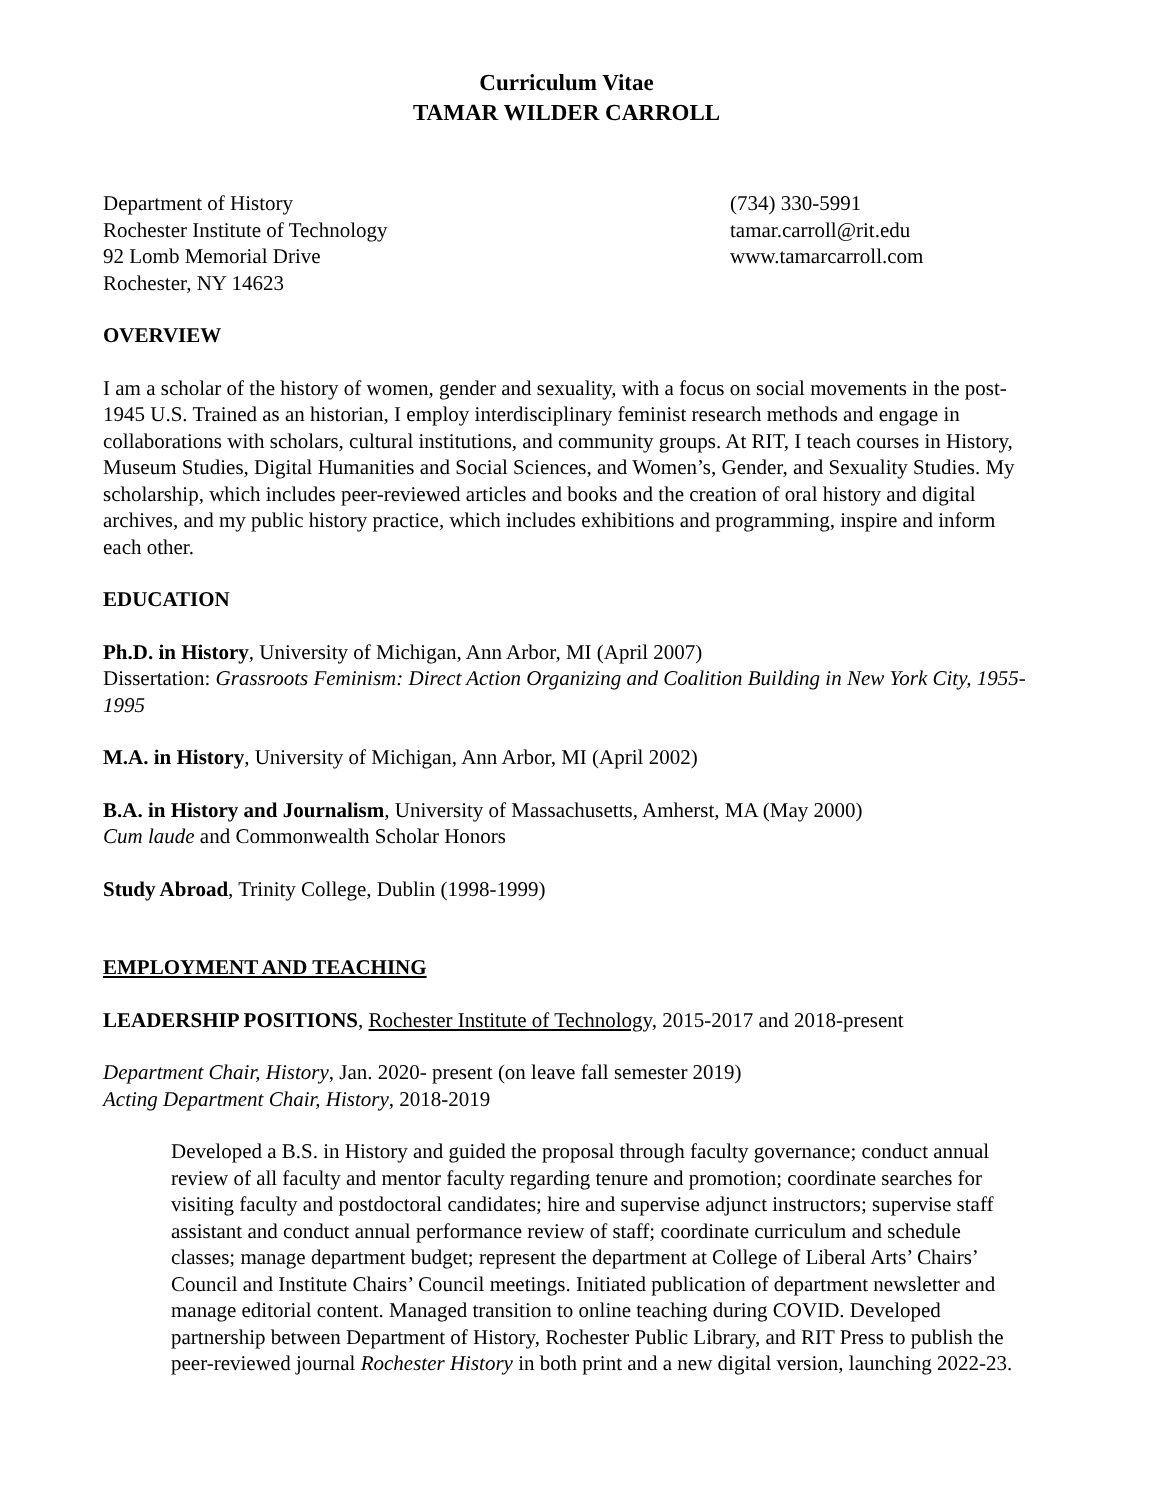Curriculum Vitae
TAMAR WILDER CARROLL
Department of History
Rochester Institute of Technology
92 Lomb Memorial Drive
Rochester, NY 14623
(734) 330-5991
tamar.carroll@rit.edu
www.tamarcarroll.com
OVERVIEW
I am a scholar of the history of women, gender and sexuality, with a focus on social movements in the post-1945 U.S. Trained as an historian, I employ interdisciplinary feminist research methods and engage in collaborations with scholars, cultural institutions, and community groups. At RIT, I teach courses in History, Museum Studies, Digital Humanities and Social Sciences, and Women’s, Gender, and Sexuality Studies. My scholarship, which includes peer-reviewed articles and books and the creation of oral history and digital archives, and my public history practice, which includes exhibitions and programming, inspire and inform each other.
EDUCATION
Ph.D. in History, University of Michigan, Ann Arbor, MI (April 2007)
Dissertation: Grassroots Feminism: Direct Action Organizing and Coalition Building in New York City, 1955-1995
M.A. in History, University of Michigan, Ann Arbor, MI (April 2002)
B.A. in History and Journalism, University of Massachusetts, Amherst, MA (May 2000)
Cum laude and Commonwealth Scholar Honors
Study Abroad, Trinity College, Dublin (1998-1999)
EMPLOYMENT AND TEACHING
LEADERSHIP POSITIONS, Rochester Institute of Technology, 2015-2017 and 2018-present
Department Chair, History, Jan. 2020- present (on leave fall semester 2019)
Acting Department Chair, History, 2018-2019
Developed a B.S. in History and guided the proposal through faculty governance; conduct annual review of all faculty and mentor faculty regarding tenure and promotion; coordinate searches for visiting faculty and postdoctoral candidates; hire and supervise adjunct instructors; supervise staff assistant and conduct annual performance review of staff; coordinate curriculum and schedule classes; manage department budget; represent the department at College of Liberal Arts’ Chairs’ Council and Institute Chairs’ Council meetings. Initiated publication of department newsletter and manage editorial content. Managed transition to online teaching during COVID. Developed partnership between Department of History, Rochester Public Library, and RIT Press to publish the peer-reviewed journal Rochester History in both print and a new digital version, launching 2022-23.